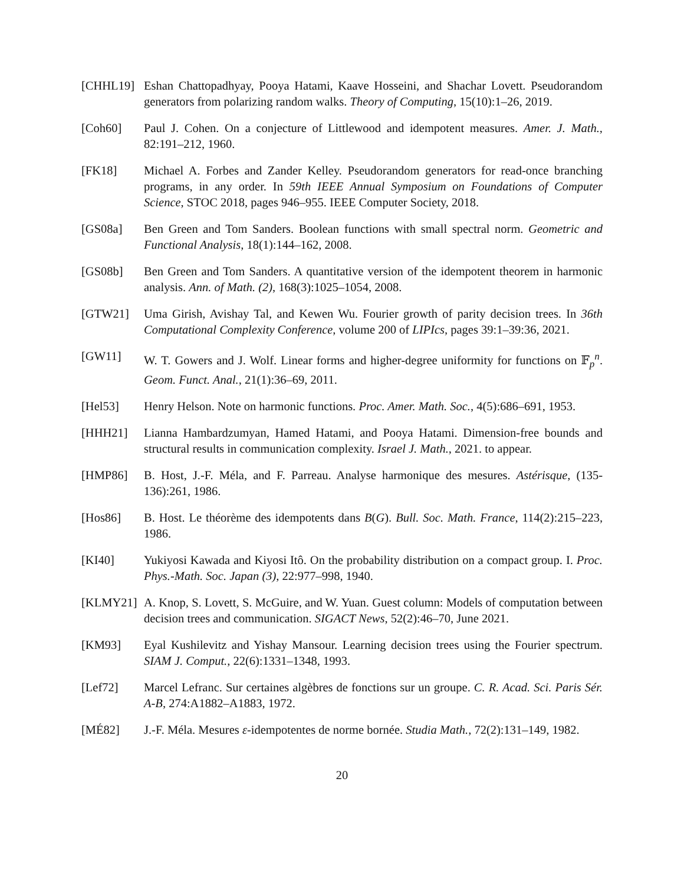[CHHL19] Eshan Chattopadhyay, Pooya Hatami, Kaave Hosseini, and Shachar Lovett. Pseudorandom generators from polarizing random walks. Theory of Computing, 15(10):1–26, 2019.
[Coh60] Paul J. Cohen. On a conjecture of Littlewood and idempotent measures. Amer. J. Math., 82:191–212, 1960.
[FK18] Michael A. Forbes and Zander Kelley. Pseudorandom generators for read-once branching programs, in any order. In 59th IEEE Annual Symposium on Foundations of Computer Science, STOC 2018, pages 946–955. IEEE Computer Society, 2018.
[GS08a] Ben Green and Tom Sanders. Boolean functions with small spectral norm. Geometric and Functional Analysis, 18(1):144–162, 2008.
[GS08b] Ben Green and Tom Sanders. A quantitative version of the idempotent theorem in harmonic analysis. Ann. of Math. (2), 168(3):1025–1054, 2008.
[GTW21] Uma Girish, Avishay Tal, and Kewen Wu. Fourier growth of parity decision trees. In 36th Computational Complexity Conference, volume 200 of LIPIcs, pages 39:1–39:36, 2021.
[GW11] W. T. Gowers and J. Wolf. Linear forms and higher-degree uniformity for functions on 𝔽<sub>p</sub><sup>n</sup>. Geom. Funct. Anal., 21(1):36–69, 2011.
[Hel53] Henry Helson. Note on harmonic functions. Proc. Amer. Math. Soc., 4(5):686–691, 1953.
[HHH21] Lianna Hambardzumyan, Hamed Hatami, and Pooya Hatami. Dimension-free bounds and structural results in communication complexity. Israel J. Math., 2021. to appear.
[HMP86] B. Host, J.-F. Méla, and F. Parreau. Analyse harmonique des mesures. Astérisque, (135-136):261, 1986.
[Hos86] B. Host. Le théorème des idempotents dans B(G). Bull. Soc. Math. France, 114(2):215–223, 1986.
[KI40] Yukiyosi Kawada and Kiyosi Itô. On the probability distribution on a compact group. I. Proc. Phys.-Math. Soc. Japan (3), 22:977–998, 1940.
[KLMY21] A. Knop, S. Lovett, S. McGuire, and W. Yuan. Guest column: Models of computation between decision trees and communication. SIGACT News, 52(2):46–70, June 2021.
[KM93] Eyal Kushilevitz and Yishay Mansour. Learning decision trees using the Fourier spectrum. SIAM J. Comput., 22(6):1331–1348, 1993.
[Lef72] Marcel Lefranc. Sur certaines algèbres de fonctions sur un groupe. C. R. Acad. Sci. Paris Sér. A-B, 274:A1882–A1883, 1972.
[MÉ82] J.-F. Méla. Mesures ε-idempotentes de norme bornée. Studia Math., 72(2):131–149, 1982.
20